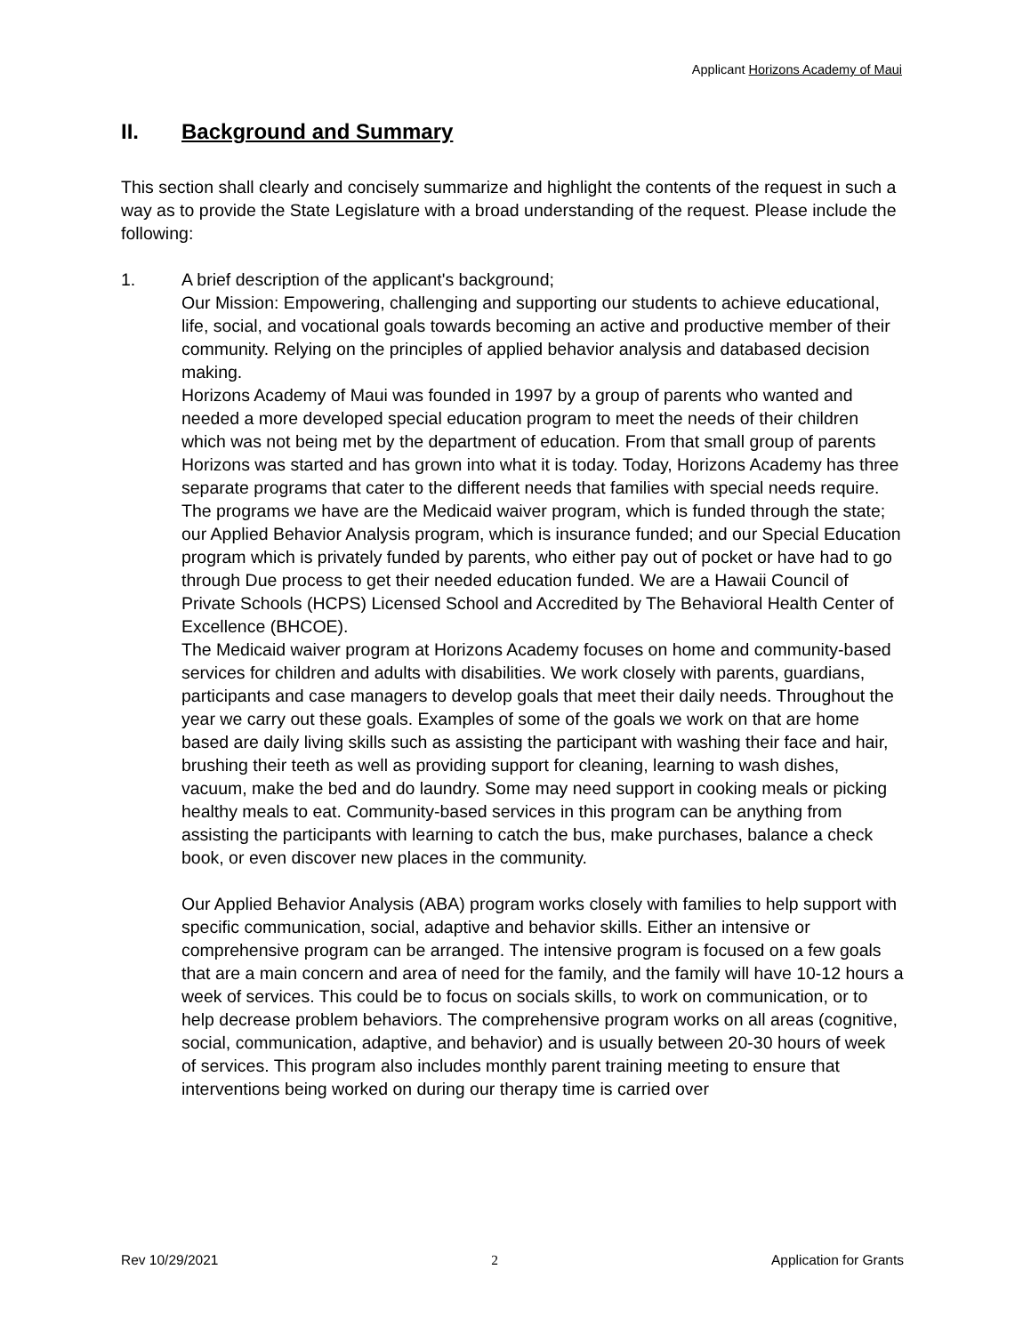Applicant Horizons Academy of Maui
II. Background and Summary
This section shall clearly and concisely summarize and highlight the contents of the request in such a way as to provide the State Legislature with a broad understanding of the request. Please include the following:
1. A brief description of the applicant's background;
Our Mission: Empowering, challenging and supporting our students to achieve educational, life, social, and vocational goals towards becoming an active and productive member of their community. Relying on the principles of applied behavior analysis and databased decision making.
Horizons Academy of Maui was founded in 1997 by a group of parents who wanted and needed a more developed special education program to meet the needs of their children which was not being met by the department of education. From that small group of parents Horizons was started and has grown into what it is today. Today, Horizons Academy has three separate programs that cater to the different needs that families with special needs require. The programs we have are the Medicaid waiver program, which is funded through the state; our Applied Behavior Analysis program, which is insurance funded; and our Special Education program which is privately funded by parents, who either pay out of pocket or have had to go through Due process to get their needed education funded. We are a Hawaii Council of Private Schools (HCPS) Licensed School and Accredited by The Behavioral Health Center of Excellence (BHCOE).
The Medicaid waiver program at Horizons Academy focuses on home and community-based services for children and adults with disabilities. We work closely with parents, guardians, participants and case managers to develop goals that meet their daily needs. Throughout the year we carry out these goals. Examples of some of the goals we work on that are home based are daily living skills such as assisting the participant with washing their face and hair, brushing their teeth as well as providing support for cleaning, learning to wash dishes, vacuum, make the bed and do laundry. Some may need support in cooking meals or picking healthy meals to eat. Community-based services in this program can be anything from assisting the participants with learning to catch the bus, make purchases, balance a check book, or even discover new places in the community.
Our Applied Behavior Analysis (ABA) program works closely with families to help support with specific communication, social, adaptive and behavior skills. Either an intensive or comprehensive program can be arranged. The intensive program is focused on a few goals that are a main concern and area of need for the family, and the family will have 10-12 hours a week of services. This could be to focus on socials skills, to work on communication, or to help decrease problem behaviors. The comprehensive program works on all areas (cognitive, social, communication, adaptive, and behavior) and is usually between 20-30 hours of week of services. This program also includes monthly parent training meeting to ensure that interventions being worked on during our therapy time is carried over
Rev 10/29/2021 2 Application for Grants